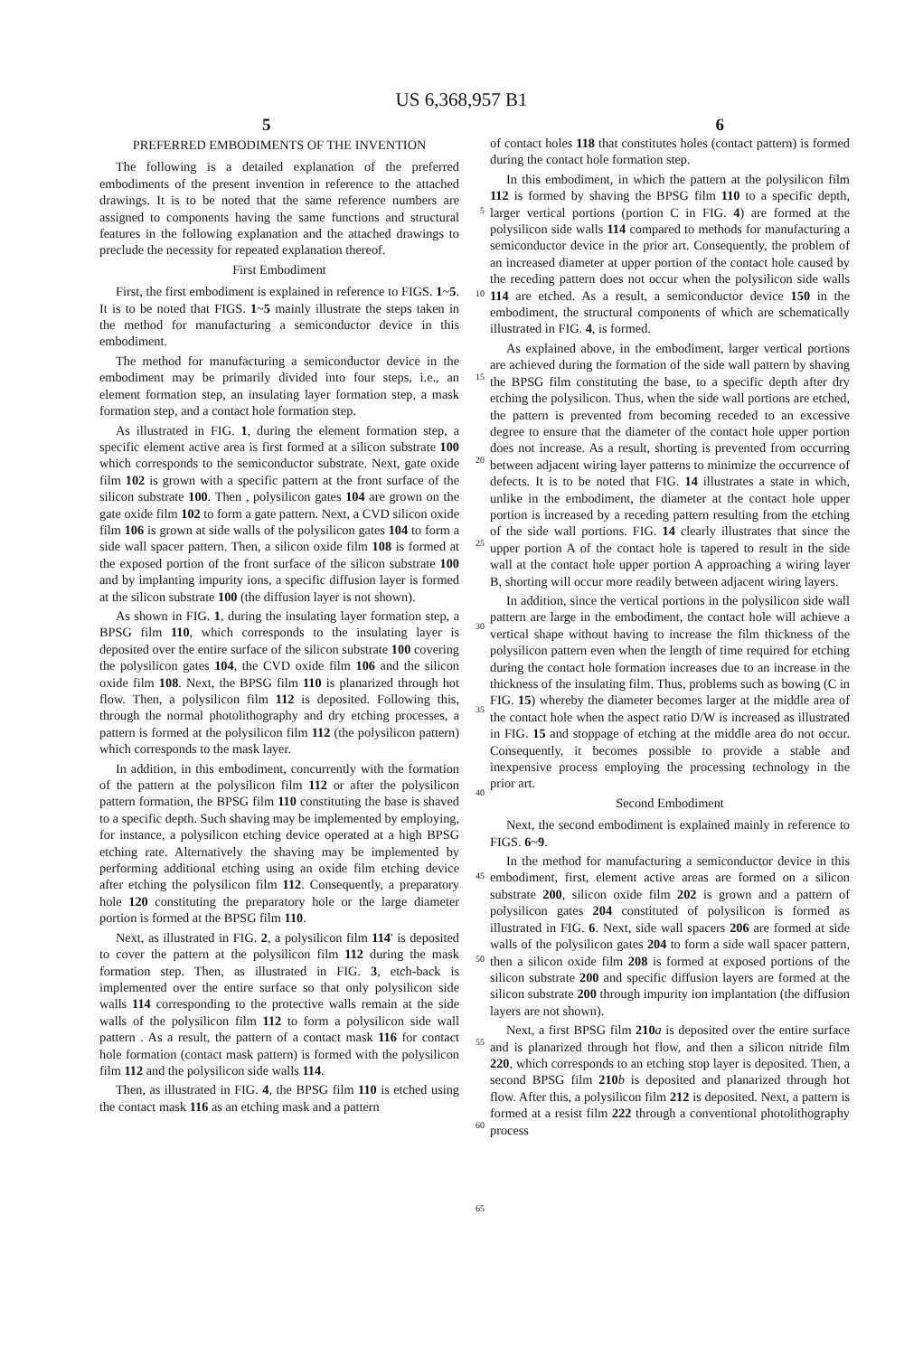US 6,368,957 B1
5 6
PREFERRED EMBODIMENTS OF THE INVENTION
The following is a detailed explanation of the preferred embodiments of the present invention in reference to the attached drawings. It is to be noted that the same reference numbers are assigned to components having the same functions and structural features in the following explanation and the attached drawings to preclude the necessity for repeated explanation thereof.
First Embodiment
First, the first embodiment is explained in reference to FIGS. 1~5. It is to be noted that FIGS. 1~5 mainly illustrate the steps taken in the method for manufacturing a semiconductor device in this embodiment.
The method for manufacturing a semiconductor device in the embodiment may be primarily divided into four steps, i.e., an element formation step, an insulating layer formation step, a mask formation step, and a contact hole formation step.
As illustrated in FIG. 1, during the element formation step, a specific element active area is first formed at a silicon substrate 100 which corresponds to the semiconductor substrate. Next, gate oxide film 102 is grown with a specific pattern at the front surface of the silicon substrate 100. Then , polysilicon gates 104 are grown on the gate oxide film 102 to form a gate pattern. Next, a CVD silicon oxide film 106 is grown at side walls of the polysilicon gates 104 to form a side wall spacer pattern. Then, a silicon oxide film 108 is formed at the exposed portion of the front surface of the silicon substrate 100 and by implanting impurity ions, a specific diffusion layer is formed at the silicon substrate 100 (the diffusion layer is not shown).
As shown in FIG. 1, during the insulating layer formation step, a BPSG film 110, which corresponds to the insulating layer is deposited over the entire surface of the silicon substrate 100 covering the polysilicon gates 104, the CVD oxide film 106 and the silicon oxide film 108. Next, the BPSG film 110 is planarized through hot flow. Then, a polysilicon film 112 is deposited. Following this, through the normal photolithography and dry etching processes, a pattern is formed at the polysilicon film 112 (the polysilicon pattern) which corresponds to the mask layer.
In addition, in this embodiment, concurrently with the formation of the pattern at the polysilicon film 112 or after the polysilicon pattern formation, the BPSG film 110 constituting the base is shaved to a specific depth. Such shaving may be implemented by employing, for instance, a polysilicon etching device operated at a high BPSG etching rate. Alternatively the shaving may be implemented by performing additional etching using an oxide film etching device after etching the polysilicon film 112. Consequently, a preparatory hole 120 constituting the preparatory hole or the large diameter portion is formed at the BPSG film 110.
Next, as illustrated in FIG. 2, a polysilicon film 114' is deposited to cover the pattern at the polysilicon film 112 during the mask formation step. Then, as illustrated in FIG. 3, etch-back is implemented over the entire surface so that only polysilicon side walls 114 corresponding to the protective walls remain at the side walls of the polysilicon film 112 to form a polysilicon side wall pattern . As a result, the pattern of a contact mask 116 for contact hole formation (contact mask pattern) is formed with the polysilicon film 112 and the polysilicon side walls 114.
Then, as illustrated in FIG. 4, the BPSG film 110 is etched using the contact mask 116 as an etching mask and a pattern
5
10
15
20
25
30
35
40
45
50
55
60
65
of contact holes 118 that constitutes holes (contact pattern) is formed during the contact hole formation step.
In this embodiment, in which the pattern at the polysilicon film 112 is formed by shaving the BPSG film 110 to a specific depth, larger vertical portions (portion C in FIG. 4) are formed at the polysilicon side walls 114 compared to methods for manufacturing a semiconductor device in the prior art. Consequently, the problem of an increased diameter at upper portion of the contact hole caused by the receding pattern does not occur when the polysilicon side walls 114 are etched. As a result, a semiconductor device 150 in the embodiment, the structural components of which are schematically illustrated in FIG. 4, is formed.
As explained above, in the embodiment, larger vertical portions are achieved during the formation of the side wall pattern by shaving the BPSG film constituting the base, to a specific depth after dry etching the polysilicon. Thus, when the side wall portions are etched, the pattern is prevented from becoming receded to an excessive degree to ensure that the diameter of the contact hole upper portion does not increase. As a result, shorting is prevented from occurring between adjacent wiring layer patterns to minimize the occurrence of defects. It is to be noted that FIG. 14 illustrates a state in which, unlike in the embodiment, the diameter at the contact hole upper portion is increased by a receding pattern resulting from the etching of the side wall portions. FIG. 14 clearly illustrates that since the upper portion A of the contact hole is tapered to result in the side wall at the contact hole upper portion A approaching a wiring layer B, shorting will occur more readily between adjacent wiring layers.
In addition, since the vertical portions in the polysilicon side wall pattern are large in the embodiment, the contact hole will achieve a vertical shape without having to increase the film thickness of the polysilicon pattern even when the length of time required for etching during the contact hole formation increases due to an increase in the thickness of the insulating film. Thus, problems such as bowing (C in FIG. 15) whereby the diameter becomes larger at the middle area of the contact hole when the aspect ratio D/W is increased as illustrated in FIG. 15 and stoppage of etching at the middle area do not occur. Consequently, it becomes possible to provide a stable and inexpensive process employing the processing technology in the prior art.
Second Embodiment
Next, the second embodiment is explained mainly in reference to FIGS. 6~9.
In the method for manufacturing a semiconductor device in this embodiment, first, element active areas are formed on a silicon substrate 200, silicon oxide film 202 is grown and a pattern of polysilicon gates 204 constituted of polysilicon is formed as illustrated in FIG. 6. Next, side wall spacers 206 are formed at side walls of the polysilicon gates 204 to form a side wall spacer pattern, then a silicon oxide film 208 is formed at exposed portions of the silicon substrate 200 and specific diffusion layers are formed at the silicon substrate 200 through impurity ion implantation (the diffusion layers are not shown).
Next, a first BPSG film 210 a is deposited over the entire surface and is planarized through hot flow, and then a silicon nitride film 220, which corresponds to an etching stop layer is deposited. Then, a second BPSG film 210 b is deposited and planarized through hot flow. After this, a polysilicon film 212 is deposited. Next, a pattern is formed at a resist film 222 through a conventional photolithography process